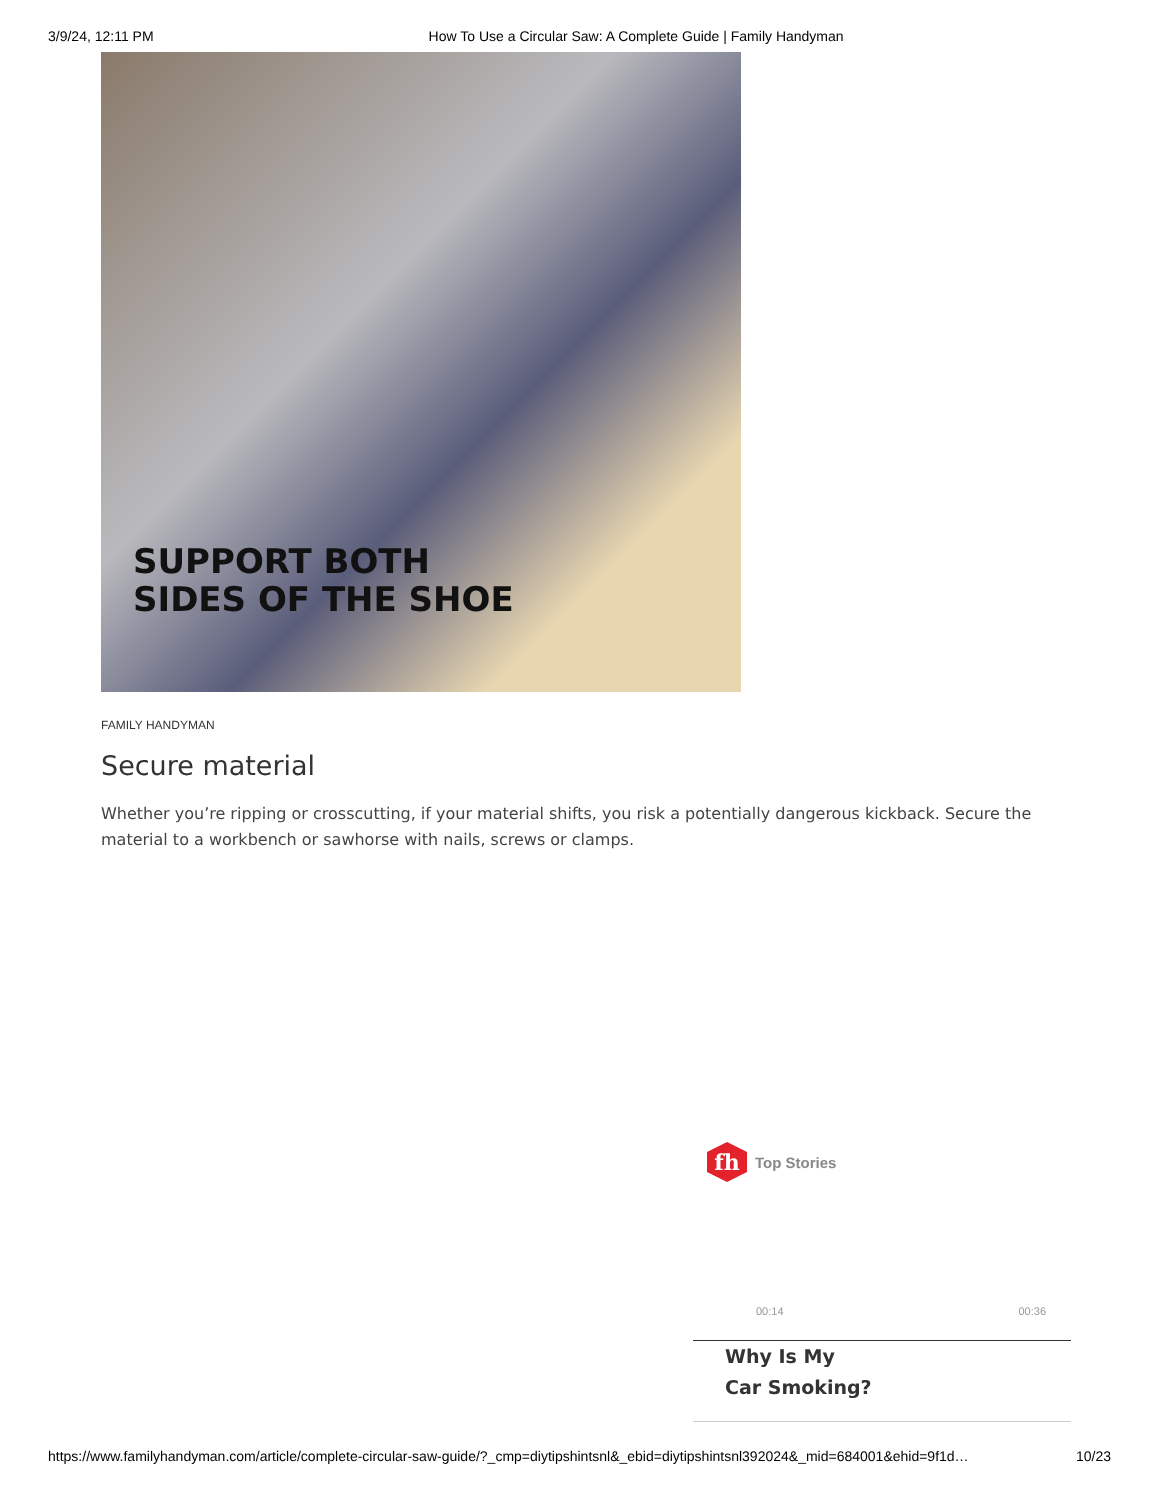3/9/24, 12:11 PM How To Use a Circular Saw: A Complete Guide | Family Handyman
SUPPORT BOTH
SIDES OF THE SHOE
FAMILY HANDYMAN
Secure material
Whether you’re ripping or crosscutting, if your material shifts, you risk a potentially dangerous kickback. Secure the material to a workbench or sawhorse with nails, screws or clamps.
fh
Top Stories
00:14 00:36
Why Is My
Car Smoking?
https://www.familyhandyman.com/article/complete-circular-saw-guide/?_cmp=diytipshintsnl&_ebid=diytipshintsnl392024&_mid=684001&ehid=9f1d… 10/23